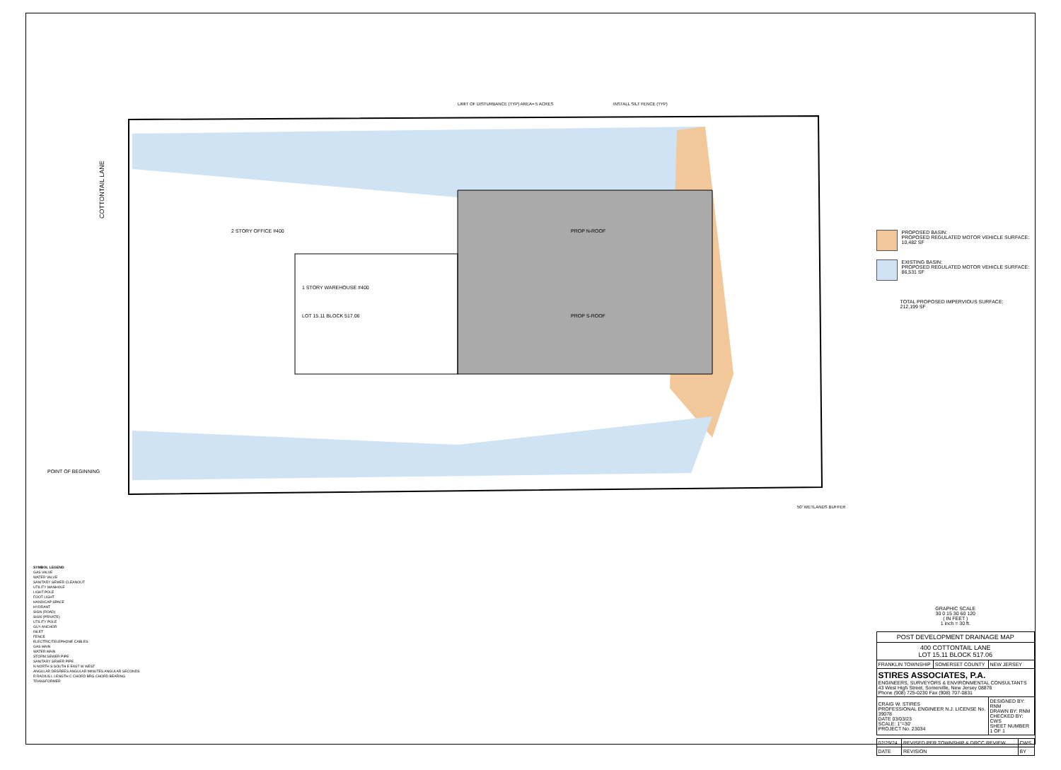COTTONTAIL LANE
1 STORY WAREHOUSE #400
2 STORY OFFICE #400
PROP N-ROOF
PROP S-ROOF
LOT 15.11 BLOCK 517.06
POINT OF BEGINNING
LIMIT OF DISTURBANCE (TYP) AREA= 5 ACRES
INSTALL SILT FENCE (TYP)
50' WETLANDS BUFFER
SYMBOL LEGEND
GAS VALVE
WATER VALVE
SANITARY SEWER CLEANOUT
UTILITY MANHOLE
LIGHT POLE
FOOT LIGHT
HANDICAP SPACE
HYDRANT
SIGN (ROAD)
SIGN (PRIVATE)
UTILITY POLE
GUY ANCHOR
INLET
FENCE
ELECTRIC/TELEPHONE CABLES
GAS MAIN
WATER MAIN
STORM SEWER PIPE
SANITARY SEWER PIPE
N NORTH S SOUTH E EAST W WEST
ANGULAR DEGREES ANGULAR MINUTES ANGULAR SECONDS
R RADIUS L LENGTH C CHORD BRG CHORD BEARING
TRANSFORMER
PROPOSED BASIN:
PROPOSED REGULATED MOTOR VEHICLE SURFACE:
10,482 SF
EXISTING BASIN:
PROPOSED REGULATED MOTOR VEHICLE SURFACE:
86,531 SF
TOTAL PROPOSED IMPERVIOUS SURFACE:
212,199 SF
GRAPHIC SCALE
30 0 15 30 60 120
( IN FEET )
1 inch = 30 ft.
| POST DEVELOPMENT DRAINAGE MAP | | |
| 400 COTTONTAIL LANE LOT 15.11 BLOCK 517.06 | | |
| FRANKLIN TOWNSHIP | SOMERSET COUNTY | NEW JERSEY |
| STIRES ASSOCIATES, P.A. ENGINEERS, SURVEYORS & ENVIRONMENTAL CONSULTANTS 43 West High Street, Somerville, New Jersey 08876 Phone (908) 725-0230 Fax (908) 707-0831 | | |
| CRAIG W. STIRES PROFESSIONAL ENGINEER N.J. LICENSE No. 39078 DATE 03/03/23 SCALE: 1"=30' PROJECT No. 23034 | | DESIGNED BY: RNM DRAWN BY: RNM CHECKED BY: CWS SHEET NUMBER 1 OF 1 |
| 02/29/24 | REVISED PER TOWNSHIP & DRCC REVIEW | CWS |
| DATE | REVISION | BY |